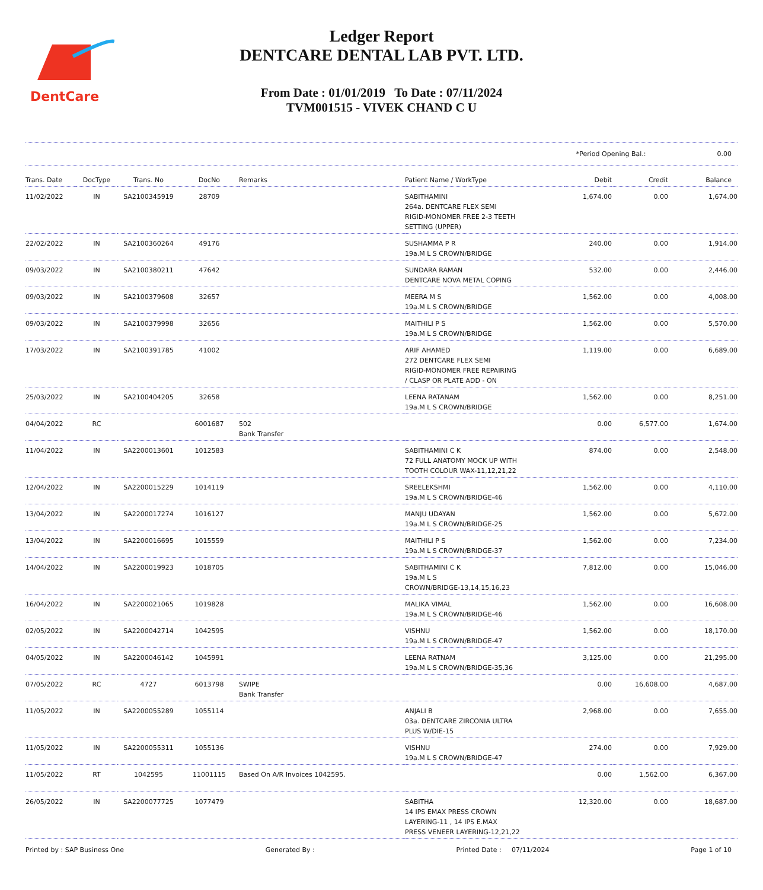DentCare
Ledger Report
DENTCARE DENTAL LAB PVT. LTD.
From Date : 01/01/2019 To Date : 07/11/2024
TVM001515 - VIVEK CHAND C U
*Period Opening Bal.: 0.00
| Trans. Date | DocType | Trans. No | DocNo | Remarks | Patient Name / WorkType | Debit | Credit | Balance |
| --- | --- | --- | --- | --- | --- | --- | --- | --- |
| 11/02/2022 | IN | SA2100345919 | 28709 | | SABITHAMINI 264a. DENTCARE FLEX SEMI RIGID-MONOMER FREE 2-3 TEETH SETTING (UPPER) | 1,674.00 | 0.00 | 1,674.00 |
| 22/02/2022 | IN | SA2100360264 | 49176 | | SUSHAMMA P R 19a.M L S CROWN/BRIDGE | 240.00 | 0.00 | 1,914.00 |
| 09/03/2022 | IN | SA2100380211 | 47642 | | SUNDARA RAMAN DENTCARE NOVA METAL COPING | 532.00 | 0.00 | 2,446.00 |
| 09/03/2022 | IN | SA2100379608 | 32657 | | MEERA M S 19a.M L S CROWN/BRIDGE | 1,562.00 | 0.00 | 4,008.00 |
| 09/03/2022 | IN | SA2100379998 | 32656 | | MAITHILI P S 19a.M L S CROWN/BRIDGE | 1,562.00 | 0.00 | 5,570.00 |
| 17/03/2022 | IN | SA2100391785 | 41002 | | ARIF AHAMED 272 DENTCARE FLEX SEMI RIGID-MONOMER FREE REPAIRING / CLASP OR PLATE ADD - ON | 1,119.00 | 0.00 | 6,689.00 |
| 25/03/2022 | IN | SA2100404205 | 32658 | | LEENA RATANAM 19a.M L S CROWN/BRIDGE | 1,562.00 | 0.00 | 8,251.00 |
| 04/04/2022 | RC | | 6001687 | 502 Bank Transfer | | 0.00 | 6,577.00 | 1,674.00 |
| 11/04/2022 | IN | SA2200013601 | 1012583 | | SABITHAMINI C K 72 FULL ANATOMY MOCK UP WITH TOOTH COLOUR WAX-11,12,21,22 | 874.00 | 0.00 | 2,548.00 |
| 12/04/2022 | IN | SA2200015229 | 1014119 | | SREELEKSHMI 19a.M L S CROWN/BRIDGE-46 | 1,562.00 | 0.00 | 4,110.00 |
| 13/04/2022 | IN | SA2200017274 | 1016127 | | MANJU UDAYAN 19a.M L S CROWN/BRIDGE-25 | 1,562.00 | 0.00 | 5,672.00 |
| 13/04/2022 | IN | SA2200016695 | 1015559 | | MAITHILI P S 19a.M L S CROWN/BRIDGE-37 | 1,562.00 | 0.00 | 7,234.00 |
| 14/04/2022 | IN | SA2200019923 | 1018705 | | SABITHAMINI C K 19a.M L S CROWN/BRIDGE-13,14,15,16,23 | 7,812.00 | 0.00 | 15,046.00 |
| 16/04/2022 | IN | SA2200021065 | 1019828 | | MALIKA VIMAL 19a.M L S CROWN/BRIDGE-46 | 1,562.00 | 0.00 | 16,608.00 |
| 02/05/2022 | IN | SA2200042714 | 1042595 | | VISHNU 19a.M L S CROWN/BRIDGE-47 | 1,562.00 | 0.00 | 18,170.00 |
| 04/05/2022 | IN | SA2200046142 | 1045991 | | LEENA RATNAM 19a.M L S CROWN/BRIDGE-35,36 | 3,125.00 | 0.00 | 21,295.00 |
| 07/05/2022 | RC | 4727 | 6013798 | SWIPE Bank Transfer | | 0.00 | 16,608.00 | 4,687.00 |
| 11/05/2022 | IN | SA2200055289 | 1055114 | | ANJALI B 03a. DENTCARE ZIRCONIA ULTRA PLUS W/DIE-15 | 2,968.00 | 0.00 | 7,655.00 |
| 11/05/2022 | IN | SA2200055311 | 1055136 | | VISHNU 19a.M L S CROWN/BRIDGE-47 | 274.00 | 0.00 | 7,929.00 |
| 11/05/2022 | RT | 1042595 | 11001115 | Based On A/R Invoices 1042595. | | 0.00 | 1,562.00 | 6,367.00 |
| 26/05/2022 | IN | SA2200077725 | 1077479 | | SABITHA 14 IPS EMAX PRESS CROWN LAYERING-11 , 14 IPS E.MAX PRESS VENEER LAYERING-12,21,22 | 12,320.00 | 0.00 | 18,687.00 |
Printed by : SAP Business One Generated By : Printed Date : 07/11/2024 Page 1 of 10